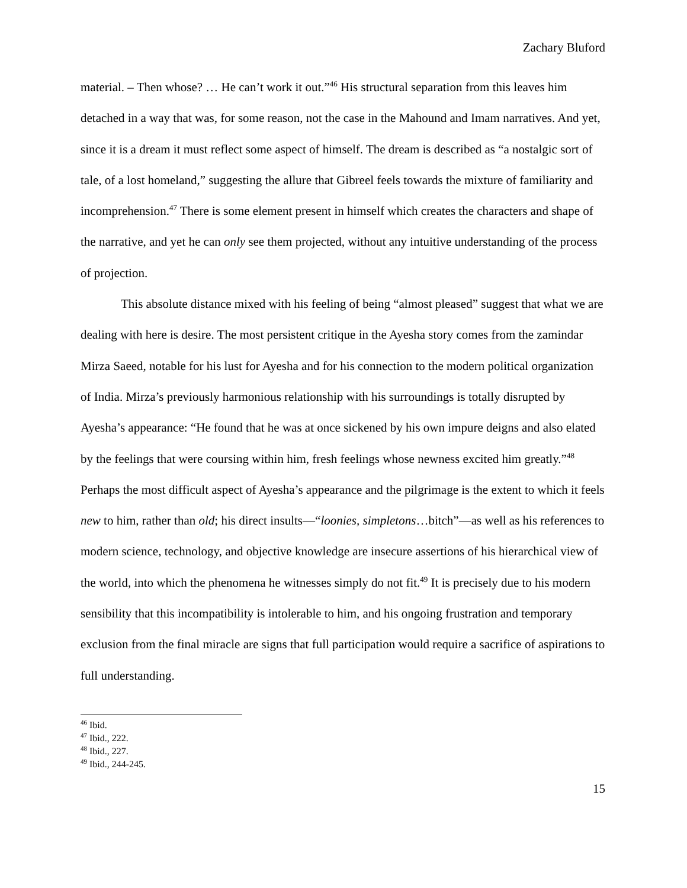Zachary Bluford
material. – Then whose? … He can’t work it out.”<sup>46</sup> His structural separation from this leaves him detached in a way that was, for some reason, not the case in the Mahound and Imam narratives. And yet, since it is a dream it must reflect some aspect of himself. The dream is described as “a nostalgic sort of tale, of a lost homeland,” suggesting the allure that Gibreel feels towards the mixture of familiarity and incomprehension.<sup>47</sup> There is some element present in himself which creates the characters and shape of the narrative, and yet he can only see them projected, without any intuitive understanding of the process of projection.
This absolute distance mixed with his feeling of being “almost pleased” suggest that what we are dealing with here is desire. The most persistent critique in the Ayesha story comes from the zamindar Mirza Saeed, notable for his lust for Ayesha and for his connection to the modern political organization of India. Mirza’s previously harmonious relationship with his surroundings is totally disrupted by Ayesha’s appearance: “He found that he was at once sickened by his own impure deigns and also elated by the feelings that were coursing within him, fresh feelings whose newness excited him greatly.”<sup>48</sup> Perhaps the most difficult aspect of Ayesha’s appearance and the pilgrimage is the extent to which it feels new to him, rather than old; his direct insults—“loonies, simpletons…bitch”—as well as his references to modern science, technology, and objective knowledge are insecure assertions of his hierarchical view of the world, into which the phenomena he witnesses simply do not fit.<sup>49</sup> It is precisely due to his modern sensibility that this incompatibility is intolerable to him, and his ongoing frustration and temporary exclusion from the final miracle are signs that full participation would require a sacrifice of aspirations to full understanding.
<sup>46</sup> Ibid.
<sup>47</sup> Ibid., 222.
<sup>48</sup> Ibid., 227.
<sup>49</sup> Ibid., 244-245.
15